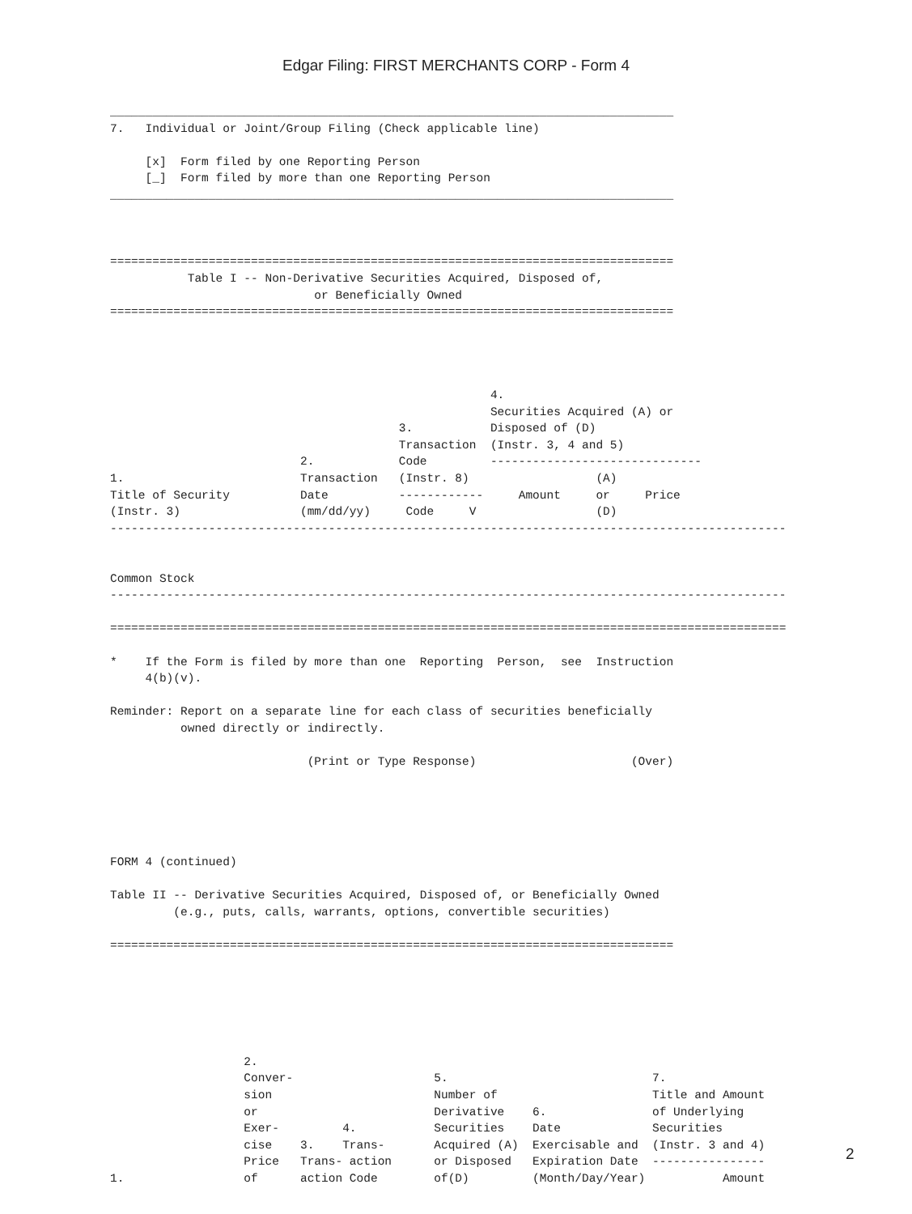Edgar Filing: FIRST MERCHANTS CORP - Form 4
________________________________________________________________________________
7.   Individual or Joint/Group Filing (Check applicable line)

     [x]  Form filed by one Reporting Person
     [_]  Form filed by more than one Reporting Person
________________________________________________________________________________



================================================================================
           Table I -- Non-Derivative Securities Acquired, Disposed of,
                             or Beneficially Owned
================================================================================




                                                      4.
                                                      Securities Acquired (A) or
                                         3.           Disposed of (D)
                                         Transaction  (Instr. 3, 4 and 5)
                           2.            Code         ------------------------------
1.                         Transaction   (Instr. 8)                  (A)
Title of Security          Date          ------------     Amount     or     Price
(Instr. 3)                 (mm/dd/yy)     Code     V                 (D)
------------------------------------------------------------------------------------------------


Common Stock
------------------------------------------------------------------------------------------------

================================================================================================

*    If the Form is filed by more than one  Reporting  Person,  see  Instruction
     4(b)(v).

Reminder: Report on a separate line for each class of securities beneficially
          owned directly or indirectly.

                            (Print or Type Response)                      (Over)





FORM 4 (continued)

Table II -- Derivative Securities Acquired, Disposed of, or Beneficially Owned
         (e.g., puts, calls, warrants, options, convertible securities)

================================================================================






                   2.
                   Conver-                    5.                             7.
                   sion                       Number of                      Title and Amount
                   or                         Derivative    6.               of Underlying
                   Exer-         4.           Securities    Date             Securities
                   cise    3.    Trans-       Acquired (A)  Exercisable and  (Instr. 3 and 4)
                   Price   Trans- action      or Disposed   Expiration Date  ----------------
1.                 of      action Code        of(D)         (Month/Day/Year)           Amount
2